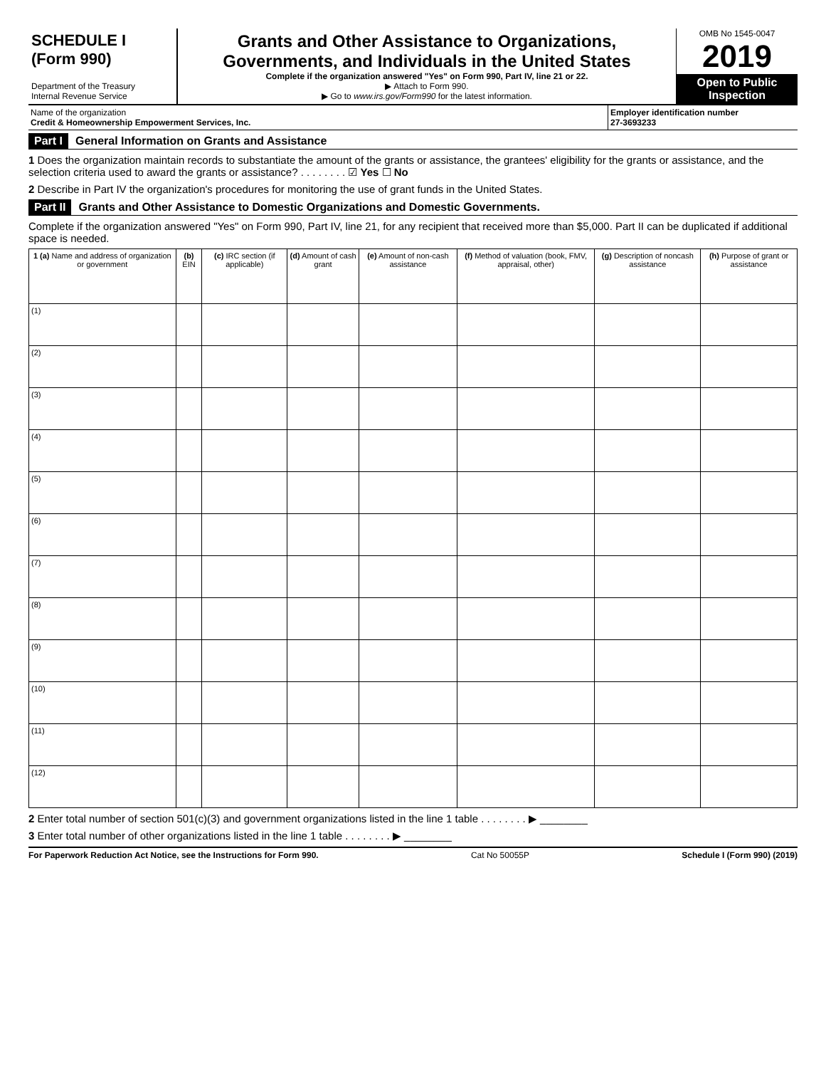SCHEDULE I
(Form 990)
Department of the Treasury
Internal Revenue Service
Grants and Other Assistance to Organizations, Governments, and Individuals in the United States
Complete if the organization answered "Yes" on Form 990, Part IV, line 21 or 22.
▶ Attach to Form 990.
▶ Go to www.irs.gov/Form990 for the latest information.
OMB No 1545-0047
2019
Open to Public Inspection
Name of the organization
Credit & Homeownership Empowerment Services, Inc.
Employer identification number
27-3693233
Part I General Information on Grants and Assistance
1 Does the organization maintain records to substantiate the amount of the grants or assistance, the grantees' eligibility for the grants or assistance, and the selection criteria used to award the grants or assistance? . . . . . . . . ☑ Yes ☐ No
2 Describe in Part IV the organization's procedures for monitoring the use of grant funds in the United States.
Part II Grants and Other Assistance to Domestic Organizations and Domestic Governments.
Complete if the organization answered "Yes" on Form 990, Part IV, line 21, for any recipient that received more than $5,000. Part II can be duplicated if additional space is needed.
| 1 (a) Name and address of organization or government | (b) EIN | (c) IRC section (if applicable) | (d) Amount of cash grant | (e) Amount of non-cash assistance | (f) Method of valuation (book, FMV, appraisal, other) | (g) Description of noncash assistance | (h) Purpose of grant or assistance |
| --- | --- | --- | --- | --- | --- | --- | --- |
| (1) | | | | | | | |
| (2) | | | | | | | |
| (3) | | | | | | | |
| (4) | | | | | | | |
| (5) | | | | | | | |
| (6) | | | | | | | |
| (7) | | | | | | | |
| (8) | | | | | | | |
| (9) | | | | | | | |
| (10) | | | | | | | |
| (11) | | | | | | | |
| (12) | | | | | | | |
2 Enter total number of section 501(c)(3) and government organizations listed in the line 1 table . . . . . . . . ▶ ________
3 Enter total number of other organizations listed in the line 1 table . . . . . . . . ▶ ________
For Paperwork Reduction Act Notice, see the Instructions for Form 990. Cat No 50055P Schedule I (Form 990) (2019)